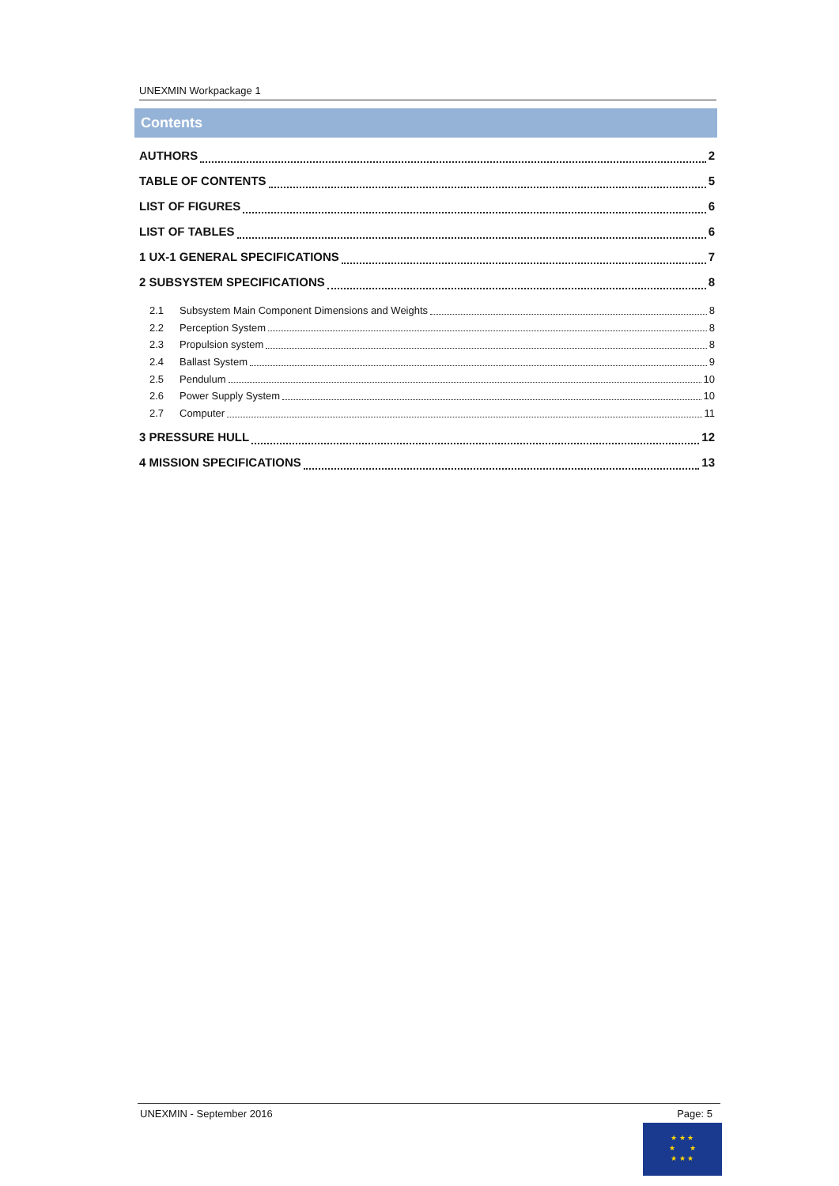UNEXMIN Workpackage 1
Contents
AUTHORS 2
TABLE OF CONTENTS 5
LIST OF FIGURES 6
LIST OF TABLES 6
1 UX-1 GENERAL SPECIFICATIONS 7
2 SUBSYSTEM SPECIFICATIONS 8
2.1 Subsystem Main Component Dimensions and Weights 8
2.2 Perception System 8
2.3 Propulsion system 8
2.4 Ballast System 9
2.5 Pendulum 10
2.6 Power Supply System 10
2.7 Computer 11
3 PRESSURE HULL 12
4 MISSION SPECIFICATIONS 13
UNEXMIN - September 2016 Page: 5
★ ★ ★
★ ★
★ ★ ★